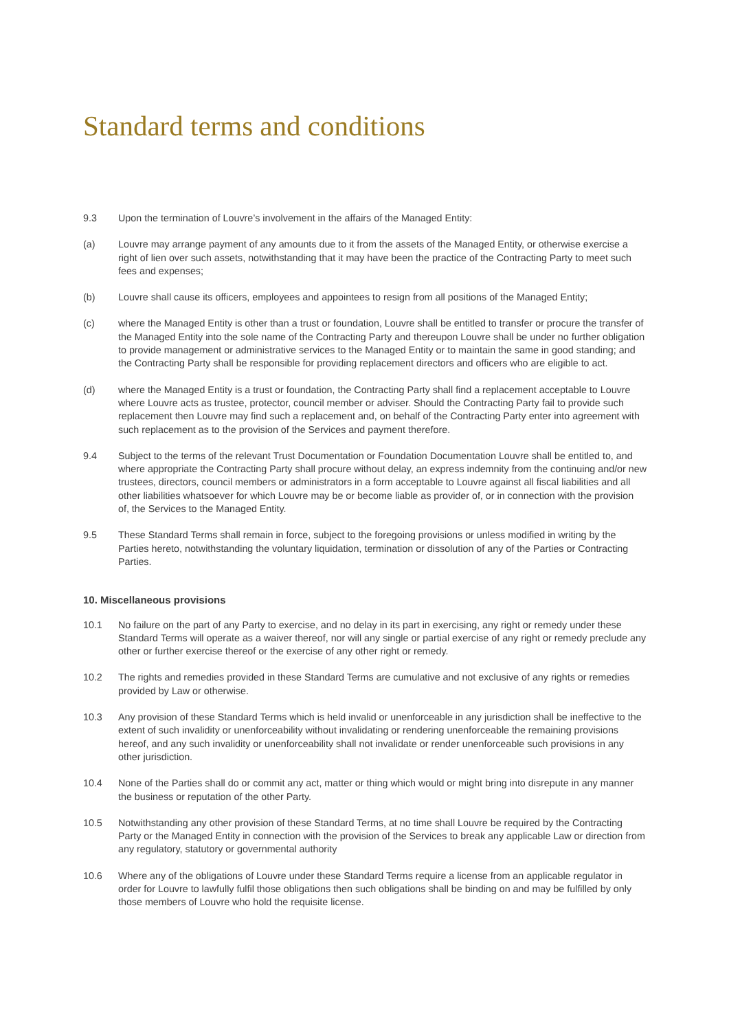Standard terms and conditions
9.3 Upon the termination of Louvre’s involvement in the affairs of the Managed Entity:
(a) Louvre may arrange payment of any amounts due to it from the assets of the Managed Entity, or otherwise exercise a right of lien over such assets, notwithstanding that it may have been the practice of the Contracting Party to meet such fees and expenses;
(b) Louvre shall cause its officers, employees and appointees to resign from all positions of the Managed Entity;
(c) where the Managed Entity is other than a trust or foundation, Louvre shall be entitled to transfer or procure the transfer of the Managed Entity into the sole name of the Contracting Party and thereupon Louvre shall be under no further obligation to provide management or administrative services to the Managed Entity or to maintain the same in good standing; and the Contracting Party shall be responsible for providing replacement directors and officers who are eligible to act.
(d) where the Managed Entity is a trust or foundation, the Contracting Party shall find a replacement acceptable to Louvre where Louvre acts as trustee, protector, council member or adviser. Should the Contracting Party fail to provide such replacement then Louvre may find such a replacement and, on behalf of the Contracting Party enter into agreement with such replacement as to the provision of the Services and payment therefore.
9.4 Subject to the terms of the relevant Trust Documentation or Foundation Documentation Louvre shall be entitled to, and where appropriate the Contracting Party shall procure without delay, an express indemnity from the continuing and/or new trustees, directors, council members or administrators in a form acceptable to Louvre against all fiscal liabilities and all other liabilities whatsoever for which Louvre may be or become liable as provider of, or in connection with the provision of, the Services to the Managed Entity.
9.5 These Standard Terms shall remain in force, subject to the foregoing provisions or unless modified in writing by the Parties hereto, notwithstanding the voluntary liquidation, termination or dissolution of any of the Parties or Contracting Parties.
10. Miscellaneous provisions
10.1 No failure on the part of any Party to exercise, and no delay in its part in exercising, any right or remedy under these Standard Terms will operate as a waiver thereof, nor will any single or partial exercise of any right or remedy preclude any other or further exercise thereof or the exercise of any other right or remedy.
10.2 The rights and remedies provided in these Standard Terms are cumulative and not exclusive of any rights or remedies provided by Law or otherwise.
10.3 Any provision of these Standard Terms which is held invalid or unenforceable in any jurisdiction shall be ineffective to the extent of such invalidity or unenforceability without invalidating or rendering unenforceable the remaining provisions hereof, and any such invalidity or unenforceability shall not invalidate or render unenforceable such provisions in any other jurisdiction.
10.4 None of the Parties shall do or commit any act, matter or thing which would or might bring into disrepute in any manner the business or reputation of the other Party.
10.5 Notwithstanding any other provision of these Standard Terms, at no time shall Louvre be required by the Contracting Party or the Managed Entity in connection with the provision of the Services to break any applicable Law or direction from any regulatory, statutory or governmental authority
10.6 Where any of the obligations of Louvre under these Standard Terms require a license from an applicable regulator in order for Louvre to lawfully fulfil those obligations then such obligations shall be binding on and may be fulfilled by only those members of Louvre who hold the requisite license.